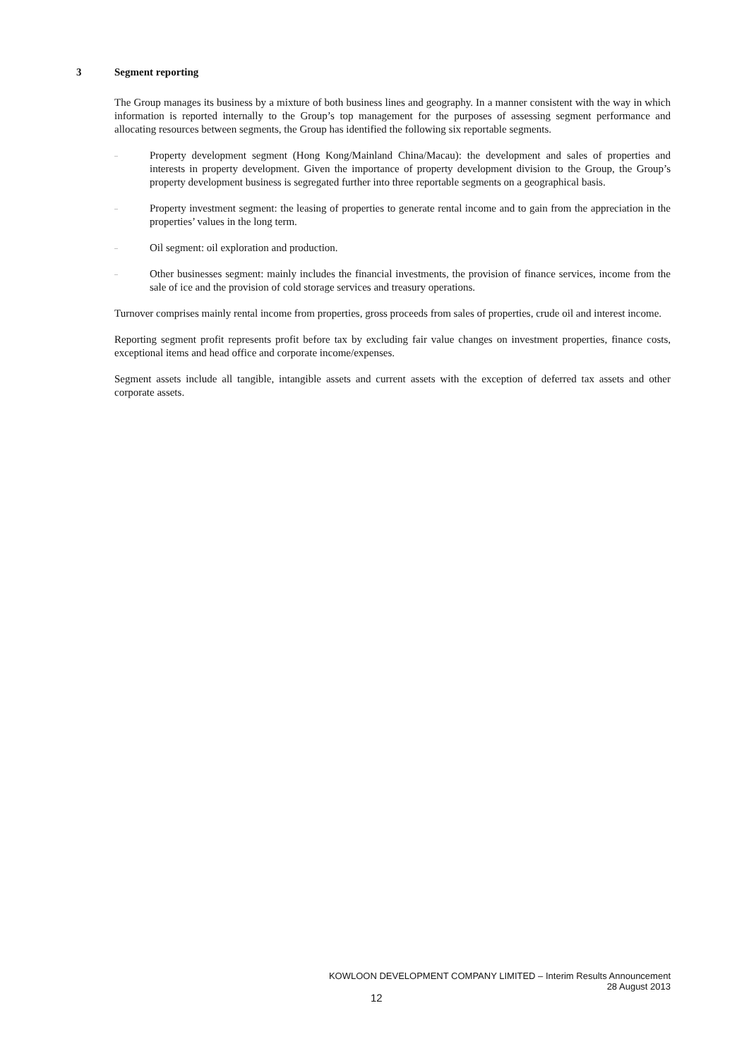3 Segment reporting
The Group manages its business by a mixture of both business lines and geography. In a manner consistent with the way in which information is reported internally to the Group’s top management for the purposes of assessing segment performance and allocating resources between segments, the Group has identified the following six reportable segments.
–
Property development segment (Hong Kong/Mainland China/Macau): the development and sales of properties and interests in property development. Given the importance of property development division to the Group, the Group’s property development business is segregated further into three reportable segments on a geographical basis.
–
Property investment segment: the leasing of properties to generate rental income and to gain from the appreciation in the properties’ values in the long term.
–
Oil segment: oil exploration and production.
–
Other businesses segment: mainly includes the financial investments, the provision of finance services, income from the sale of ice and the provision of cold storage services and treasury operations.
Turnover comprises mainly rental income from properties, gross proceeds from sales of properties, crude oil and interest income.
Reporting segment profit represents profit before tax by excluding fair value changes on investment properties, finance costs, exceptional items and head office and corporate income/expenses.
Segment assets include all tangible, intangible assets and current assets with the exception of deferred tax assets and other corporate assets.
KOWLOON DEVELOPMENT COMPANY LIMITED – Interim Results Announcement
28 August 2013
12